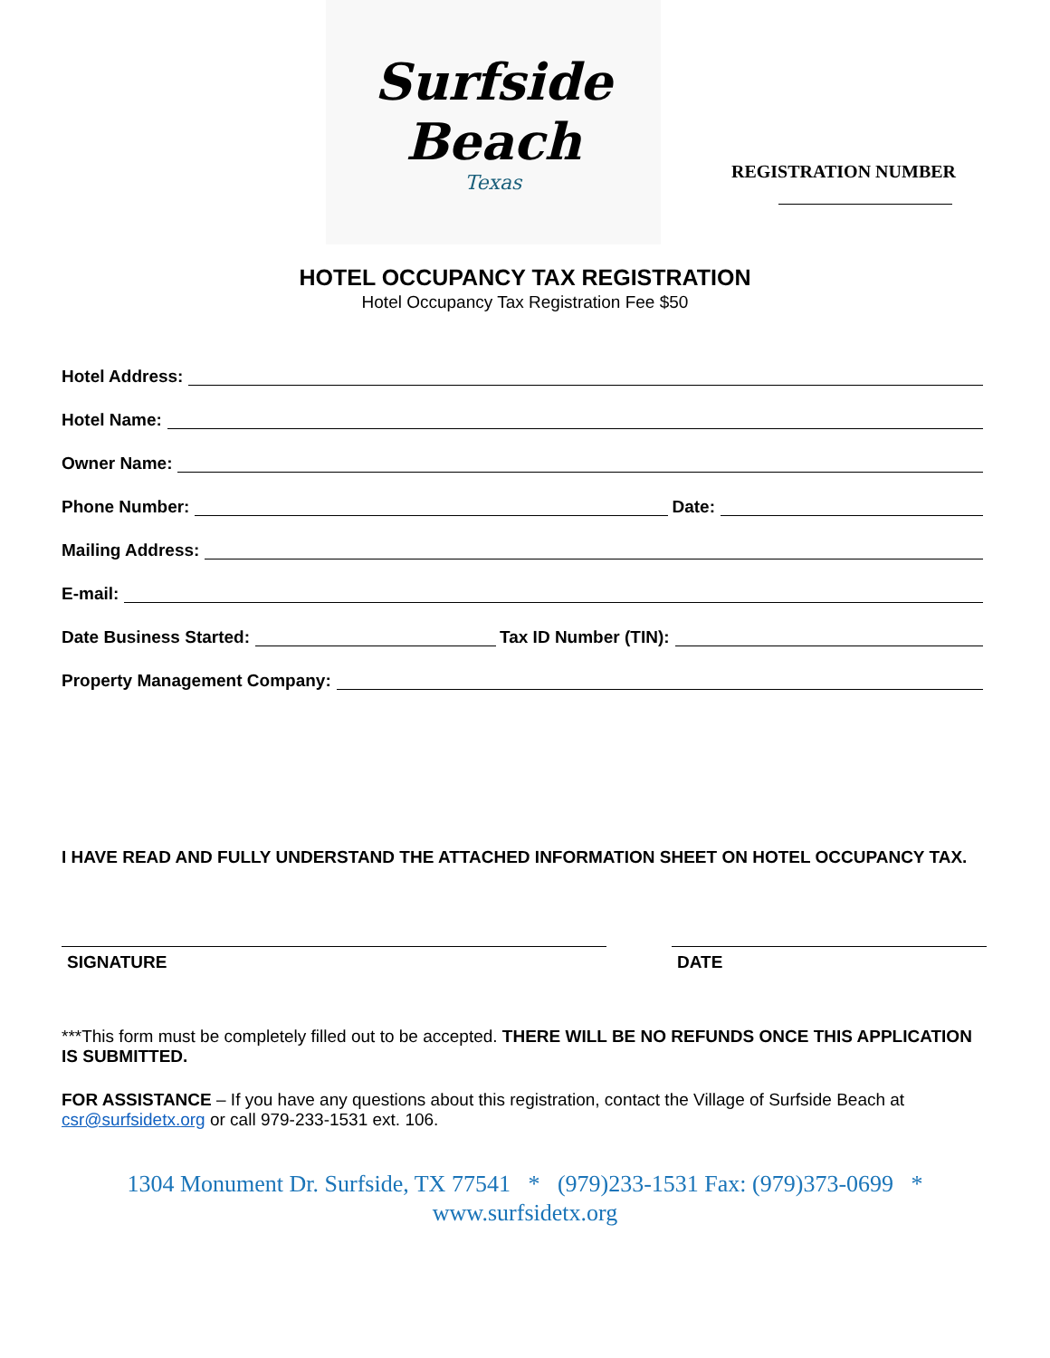Surfside
Beach
Texas
REGISTRATION NUMBER
HOTEL OCCUPANCY TAX REGISTRATION
Hotel Occupancy Tax Registration Fee $50
Hotel Address:
Hotel Name:
Owner Name:
Phone Number: Date:
Mailing Address:
E-mail:
Date Business Started: Tax ID Number (TIN):
Property Management Company:
I HAVE READ AND FULLY UNDERSTAND THE ATTACHED INFORMATION SHEET ON HOTEL OCCUPANCY TAX.
SIGNATURE DATE
***This form must be completely filled out to be accepted. THERE WILL BE NO REFUNDS ONCE THIS APPLICATION IS SUBMITTED.
FOR ASSISTANCE – If you have any questions about this registration, contact the Village of Surfside Beach at csr@surfsidetx.org or call 979-233-1531 ext. 106.
1304 Monument Dr. Surfside, TX 77541 * (979)233-1531 Fax: (979)373-0699 *
www.surfsidetx.org